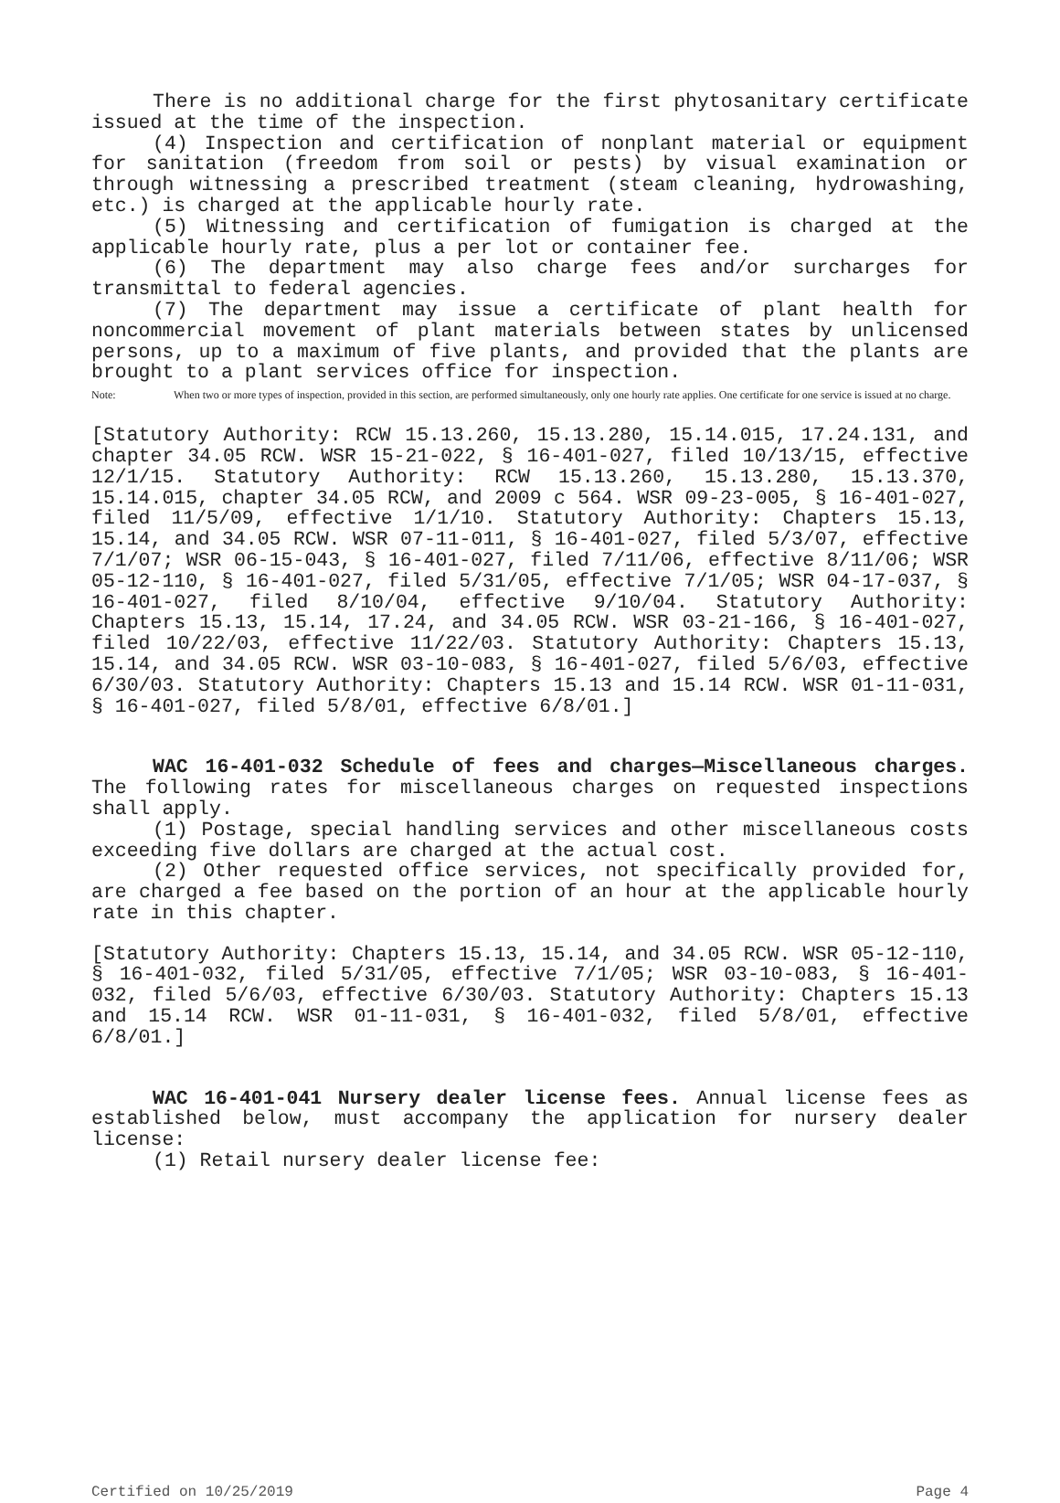There is no additional charge for the first phytosanitary certificate issued at the time of the inspection.
(4) Inspection and certification of nonplant material or equipment for sanitation (freedom from soil or pests) by visual examination or through witnessing a prescribed treatment (steam cleaning, hydrowashing, etc.) is charged at the applicable hourly rate.
(5) Witnessing and certification of fumigation is charged at the applicable hourly rate, plus a per lot or container fee.
(6) The department may also charge fees and/or surcharges for transmittal to federal agencies.
(7) The department may issue a certificate of plant health for noncommercial movement of plant materials between states by unlicensed persons, up to a maximum of five plants, and provided that the plants are brought to a plant services office for inspection.
Note: When two or more types of inspection, provided in this section, are performed simultaneously, only one hourly rate applies. One certificate for one service is issued at no charge.
[Statutory Authority: RCW 15.13.260, 15.13.280, 15.14.015, 17.24.131, and chapter 34.05 RCW. WSR 15-21-022, § 16-401-027, filed 10/13/15, effective 12/1/15. Statutory Authority: RCW 15.13.260, 15.13.280, 15.13.370, 15.14.015, chapter 34.05 RCW, and 2009 c 564. WSR 09-23-005, § 16-401-027, filed 11/5/09, effective 1/1/10. Statutory Authority: Chapters 15.13, 15.14, and 34.05 RCW. WSR 07-11-011, § 16-401-027, filed 5/3/07, effective 7/1/07; WSR 06-15-043, § 16-401-027, filed 7/11/06, effective 8/11/06; WSR 05-12-110, § 16-401-027, filed 5/31/05, effective 7/1/05; WSR 04-17-037, § 16-401-027, filed 8/10/04, effective 9/10/04. Statutory Authority: Chapters 15.13, 15.14, 17.24, and 34.05 RCW. WSR 03-21-166, § 16-401-027, filed 10/22/03, effective 11/22/03. Statutory Authority: Chapters 15.13, 15.14, and 34.05 RCW. WSR 03-10-083, § 16-401-027, filed 5/6/03, effective 6/30/03. Statutory Authority: Chapters 15.13 and 15.14 RCW. WSR 01-11-031, § 16-401-027, filed 5/8/01, effective 6/8/01.]
WAC 16-401-032 Schedule of fees and charges—Miscellaneous charges. The following rates for miscellaneous charges on requested inspections shall apply.
(1) Postage, special handling services and other miscellaneous costs exceeding five dollars are charged at the actual cost.
(2) Other requested office services, not specifically provided for, are charged a fee based on the portion of an hour at the applicable hourly rate in this chapter.
[Statutory Authority: Chapters 15.13, 15.14, and 34.05 RCW. WSR 05-12-110, § 16-401-032, filed 5/31/05, effective 7/1/05; WSR 03-10-083, § 16-401-032, filed 5/6/03, effective 6/30/03. Statutory Authority: Chapters 15.13 and 15.14 RCW. WSR 01-11-031, § 16-401-032, filed 5/8/01, effective 6/8/01.]
WAC 16-401-041 Nursery dealer license fees. Annual license fees as established below, must accompany the application for nursery dealer license:
(1) Retail nursery dealer license fee:
Certified on 10/25/2019 Page 4